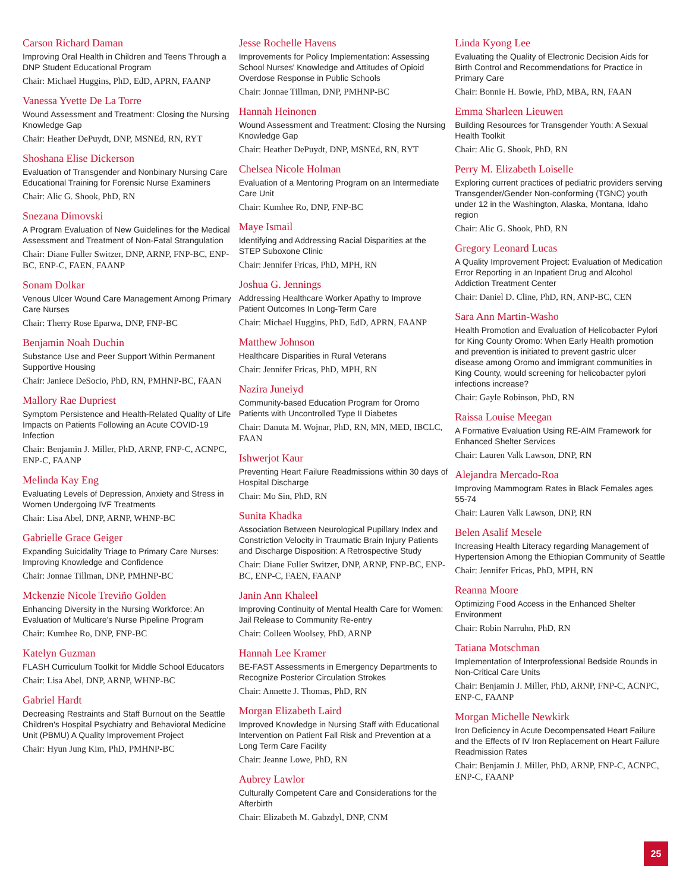Carson Richard Daman
Improving Oral Health in Children and Teens Through a DNP Student Educational Program
Chair: Michael Huggins, PhD, EdD, APRN, FAANP
Vanessa Yvette De La Torre
Wound Assessment and Treatment: Closing the Nursing Knowledge Gap
Chair: Heather DePuydt, DNP, MSNEd, RN, RYT
Shoshana Elise Dickerson
Evaluation of Transgender and Nonbinary Nursing Care Educational Training for Forensic Nurse Examiners
Chair: Alic G. Shook, PhD, RN
Snezana Dimovski
A Program Evaluation of New Guidelines for the Medical Assessment and Treatment of Non-Fatal Strangulation
Chair: Diane Fuller Switzer, DNP, ARNP, FNP-BC, ENP-BC, ENP-C, FAEN, FAANP
Sonam Dolkar
Venous Ulcer Wound Care Management Among Primary Care Nurses
Chair: Therry Rose Eparwa, DNP, FNP-BC
Benjamin Noah Duchin
Substance Use and Peer Support Within Permanent Supportive Housing
Chair: Janiece DeSocio, PhD, RN, PMHNP-BC, FAAN
Mallory Rae Dupriest
Symptom Persistence and Health-Related Quality of Life Impacts on Patients Following an Acute COVID-19 Infection
Chair: Benjamin J. Miller, PhD, ARNP, FNP-C, ACNPC, ENP-C, FAANP
Melinda Kay Eng
Evaluating Levels of Depression, Anxiety and Stress in Women Undergoing IVF Treatments
Chair: Lisa Abel, DNP, ARNP, WHNP-BC
Gabrielle Grace Geiger
Expanding Suicidality Triage to Primary Care Nurses: Improving Knowledge and Confidence
Chair: Jonnae Tillman, DNP, PMHNP-BC
Mckenzie Nicole Treviño Golden
Enhancing Diversity in the Nursing Workforce: An Evaluation of Multicare's Nurse Pipeline Program
Chair: Kumhee Ro, DNP, FNP-BC
Katelyn Guzman
FLASH Curriculum Toolkit for Middle School Educators
Chair: Lisa Abel, DNP, ARNP, WHNP-BC
Gabriel Hardt
Decreasing Restraints and Staff Burnout on the Seattle Children's Hospital Psychiatry and Behavioral Medicine Unit (PBMU) A Quality Improvement Project
Chair: Hyun Jung Kim, PhD, PMHNP-BC
Jesse Rochelle Havens
Improvements for Policy Implementation: Assessing School Nurses' Knowledge and Attitudes of Opioid Overdose Response in Public Schools
Chair: Jonnae Tillman, DNP, PMHNP-BC
Hannah Heinonen
Wound Assessment and Treatment: Closing the Nursing Knowledge Gap
Chair: Heather DePuydt, DNP, MSNEd, RN, RYT
Chelsea Nicole Holman
Evaluation of a Mentoring Program on an Intermediate Care Unit
Chair: Kumhee Ro, DNP, FNP-BC
Maye Ismail
Identifying and Addressing Racial Disparities at the STEP Suboxone Clinic
Chair: Jennifer Fricas, PhD, MPH, RN
Joshua G. Jennings
Addressing Healthcare Worker Apathy to Improve Patient Outcomes In Long-Term Care
Chair: Michael Huggins, PhD, EdD, APRN, FAANP
Matthew Johnson
Healthcare Disparities in Rural Veterans
Chair: Jennifer Fricas, PhD, MPH, RN
Nazira Juneiyd
Community-based Education Program for Oromo Patients with Uncontrolled Type II Diabetes
Chair: Danuta M. Wojnar, PhD, RN, MN, MED, IBCLC, FAAN
Ishwerjot Kaur
Preventing Heart Failure Readmissions within 30 days of Hospital Discharge
Chair: Mo Sin, PhD, RN
Sunita Khadka
Association Between Neurological Pupillary Index and Constriction Velocity in Traumatic Brain Injury Patients and Discharge Disposition: A Retrospective Study
Chair: Diane Fuller Switzer, DNP, ARNP, FNP-BC, ENP-BC, ENP-C, FAEN, FAANP
Janin Ann Khaleel
Improving Continuity of Mental Health Care for Women: Jail Release to Community Re-entry
Chair: Colleen Woolsey, PhD, ARNP
Hannah Lee Kramer
BE-FAST Assessments in Emergency Departments to Recognize Posterior Circulation Strokes
Chair: Annette J. Thomas, PhD, RN
Morgan Elizabeth Laird
Improved Knowledge in Nursing Staff with Educational Intervention on Patient Fall Risk and Prevention at a Long Term Care Facility
Chair: Jeanne Lowe, PhD, RN
Aubrey Lawlor
Culturally Competent Care and Considerations for the Afterbirth
Chair: Elizabeth M. Gabzdyl, DNP, CNM
Linda Kyong Lee
Evaluating the Quality of Electronic Decision Aids for Birth Control and Recommendations for Practice in Primary Care
Chair: Bonnie H. Bowie, PhD, MBA, RN, FAAN
Emma Sharleen Lieuwen
Building Resources for Transgender Youth: A Sexual Health Toolkit
Chair: Alic G. Shook, PhD, RN
Perry M. Elizabeth Loiselle
Exploring current practices of pediatric providers serving Transgender/Gender Non-conforming (TGNC) youth under 12 in the Washington, Alaska, Montana, Idaho region
Chair: Alic G. Shook, PhD, RN
Gregory Leonard Lucas
A Quality Improvement Project: Evaluation of Medication Error Reporting in an Inpatient Drug and Alcohol Addiction Treatment Center
Chair: Daniel D. Cline, PhD, RN, ANP-BC, CEN
Sara Ann Martin-Washo
Health Promotion and Evaluation of Helicobacter Pylori for King County Oromo: When Early Health promotion and prevention is initiated to prevent gastric ulcer disease among Oromo and immigrant communities in King County, would screening for helicobacter pylori infections increase?
Chair: Gayle Robinson, PhD, RN
Raissa Louise Meegan
A Formative Evaluation Using RE-AIM Framework for Enhanced Shelter Services
Chair: Lauren Valk Lawson, DNP, RN
Alejandra Mercado-Roa
Improving Mammogram Rates in Black Females ages 55-74
Chair: Lauren Valk Lawson, DNP, RN
Belen Asalif Mesele
Increasing Health Literacy regarding Management of Hypertension Among the Ethiopian Community of Seattle
Chair: Jennifer Fricas, PhD, MPH, RN
Reanna Moore
Optimizing Food Access in the Enhanced Shelter Environment
Chair: Robin Narruhn, PhD, RN
Tatiana Motschman
Implementation of Interprofessional Bedside Rounds in Non-Critical Care Units
Chair: Benjamin J. Miller, PhD, ARNP, FNP-C, ACNPC, ENP-C, FAANP
Morgan Michelle Newkirk
Iron Deficiency in Acute Decompensated Heart Failure and the Effects of IV Iron Replacement on Heart Failure Readmission Rates
Chair: Benjamin J. Miller, PhD, ARNP, FNP-C, ACNPC, ENP-C, FAANP
25